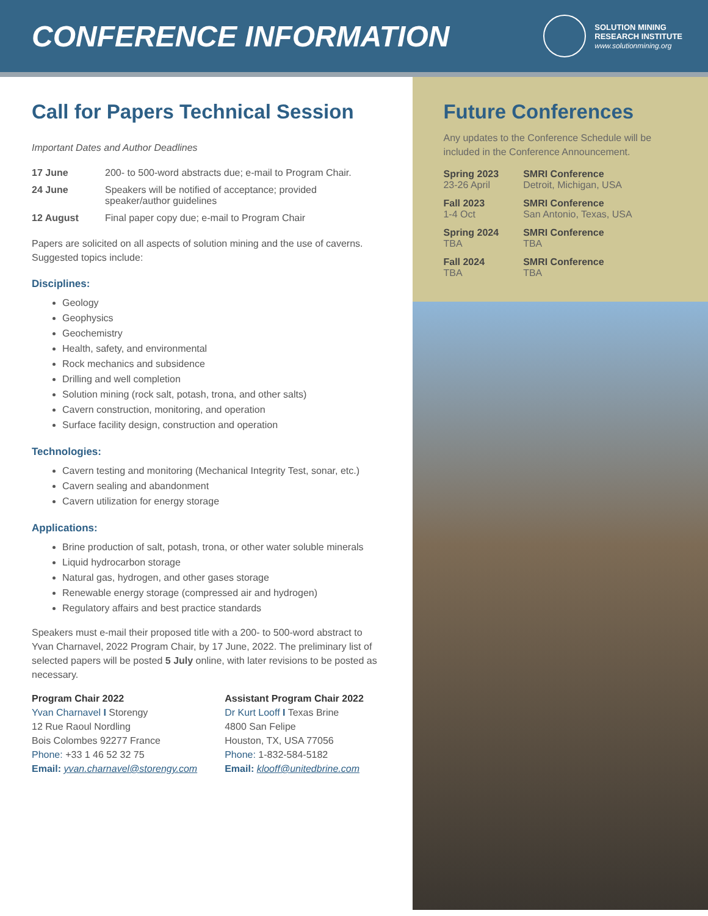CONFERENCE INFORMATION
SOLUTION MINING
RESEARCH INSTITUTE
www.solutionmining.org
Call for Papers Technical Session
Important Dates and Author Deadlines
| 17 June | 200- to 500-word abstracts due; e-mail to Program Chair. |
| 24 June | Speakers will be notified of acceptance; provided speaker/author guidelines |
| 12 August | Final paper copy due; e-mail to Program Chair |
Papers are solicited on all aspects of solution mining and the use of caverns. Suggested topics include:
Disciplines:
Geology
Geophysics
Geochemistry
Health, safety, and environmental
Rock mechanics and subsidence
Drilling and well completion
Solution mining (rock salt, potash, trona, and other salts)
Cavern construction, monitoring, and operation
Surface facility design, construction and operation
Technologies:
Cavern testing and monitoring (Mechanical Integrity Test, sonar, etc.)
Cavern sealing and abandonment
Cavern utilization for energy storage
Applications:
Brine production of salt, potash, trona, or other water soluble minerals
Liquid hydrocarbon storage
Natural gas, hydrogen, and other gases storage
Renewable energy storage (compressed air and hydrogen)
Regulatory affairs and best practice standards
Speakers must e-mail their proposed title with a 200- to 500-word abstract to Yvan Charnavel, 2022 Program Chair, by 17 June, 2022. The preliminary list of selected papers will be posted 5 July online, with later revisions to be posted as necessary.
Program Chair 2022
Yvan Charnavel I Storengy
12 Rue Raoul Nordling
Bois Colombes 92277 France
Phone: +33 1 46 52 32 75
Email: yvan.charnavel@storengy.com
Assistant Program Chair 2022
Dr Kurt Looff I Texas Brine
4800 San Felipe
Houston, TX, USA 77056
Phone: 1-832-584-5182
Email: klooff@unitedbrine.com
Future Conferences
Any updates to the Conference Schedule will be included in the Conference Announcement.
| Spring 2023 23-26 April | SMRI Conference Detroit, Michigan, USA |
| Fall 2023 1-4 Oct | SMRI Conference San Antonio, Texas, USA |
| Spring 2024 TBA | SMRI Conference TBA |
| Fall 2024 TBA | SMRI Conference TBA |